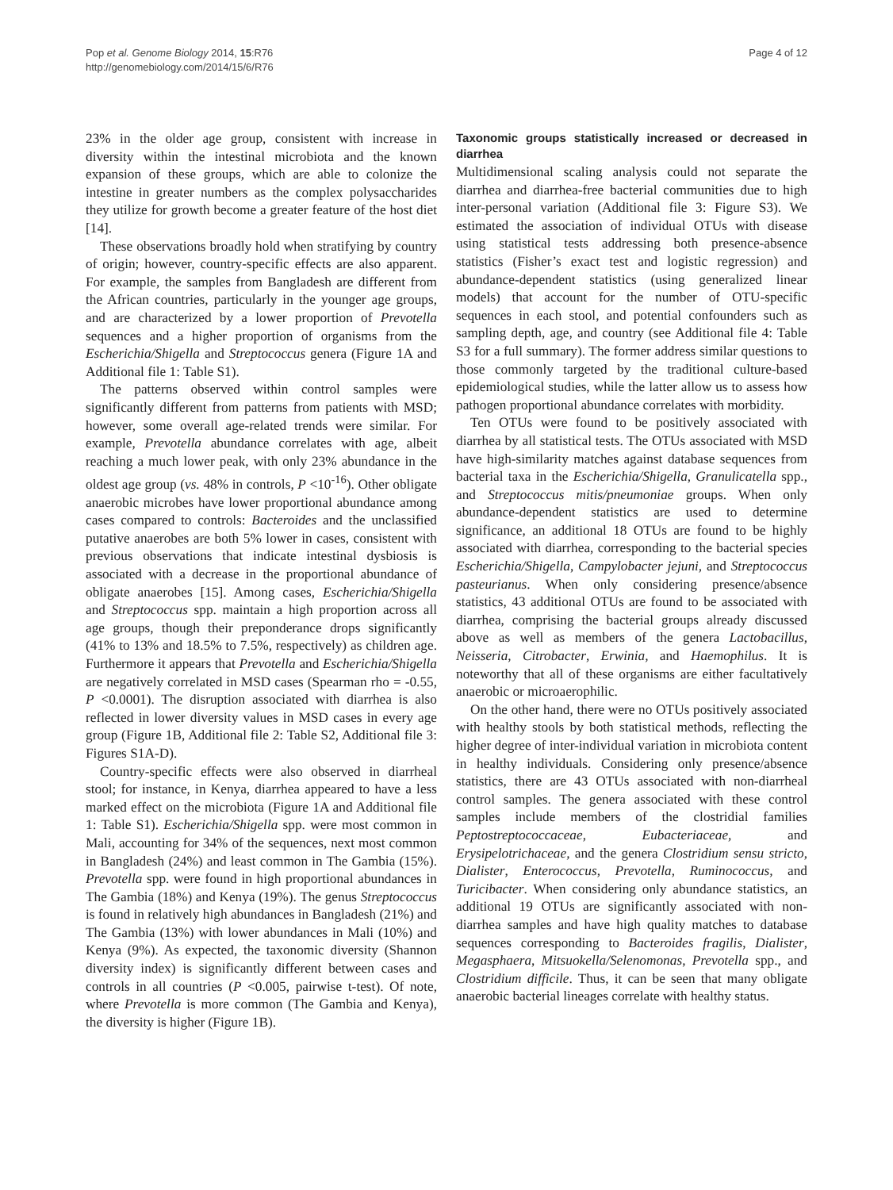Pop et al. Genome Biology 2014, 15:R76
http://genomebiology.com/2014/15/6/R76
Page 4 of 12
23% in the older age group, consistent with increase in diversity within the intestinal microbiota and the known expansion of these groups, which are able to colonize the intestine in greater numbers as the complex polysaccharides they utilize for growth become a greater feature of the host diet [14].
These observations broadly hold when stratifying by country of origin; however, country-specific effects are also apparent. For example, the samples from Bangladesh are different from the African countries, particularly in the younger age groups, and are characterized by a lower proportion of Prevotella sequences and a higher proportion of organisms from the Escherichia/Shigella and Streptococcus genera (Figure 1A and Additional file 1: Table S1).
The patterns observed within control samples were significantly different from patterns from patients with MSD; however, some overall age-related trends were similar. For example, Prevotella abundance correlates with age, albeit reaching a much lower peak, with only 23% abundance in the oldest age group (vs. 48% in controls, P <10<sup>-16</sup>). Other obligate anaerobic microbes have lower proportional abundance among cases compared to controls: Bacteroides and the unclassified putative anaerobes are both 5% lower in cases, consistent with previous observations that indicate intestinal dysbiosis is associated with a decrease in the proportional abundance of obligate anaerobes [15]. Among cases, Escherichia/Shigella and Streptococcus spp. maintain a high proportion across all age groups, though their preponderance drops significantly (41% to 13% and 18.5% to 7.5%, respectively) as children age. Furthermore it appears that Prevotella and Escherichia/Shigella are negatively correlated in MSD cases (Spearman rho = -0.55, P <0.0001). The disruption associated with diarrhea is also reflected in lower diversity values in MSD cases in every age group (Figure 1B, Additional file 2: Table S2, Additional file 3: Figures S1A-D).
Country-specific effects were also observed in diarrheal stool; for instance, in Kenya, diarrhea appeared to have a less marked effect on the microbiota (Figure 1A and Additional file 1: Table S1). Escherichia/Shigella spp. were most common in Mali, accounting for 34% of the sequences, next most common in Bangladesh (24%) and least common in The Gambia (15%). Prevotella spp. were found in high proportional abundances in The Gambia (18%) and Kenya (19%). The genus Streptococcus is found in relatively high abundances in Bangladesh (21%) and The Gambia (13%) with lower abundances in Mali (10%) and Kenya (9%). As expected, the taxonomic diversity (Shannon diversity index) is significantly different between cases and controls in all countries (P <0.005, pairwise t-test). Of note, where Prevotella is more common (The Gambia and Kenya), the diversity is higher (Figure 1B).
Taxonomic groups statistically increased or decreased in diarrhea
Multidimensional scaling analysis could not separate the diarrhea and diarrhea-free bacterial communities due to high inter-personal variation (Additional file 3: Figure S3). We estimated the association of individual OTUs with disease using statistical tests addressing both presence-absence statistics (Fisher’s exact test and logistic regression) and abundance-dependent statistics (using generalized linear models) that account for the number of OTU-specific sequences in each stool, and potential confounders such as sampling depth, age, and country (see Additional file 4: Table S3 for a full summary). The former address similar questions to those commonly targeted by the traditional culture-based epidemiological studies, while the latter allow us to assess how pathogen proportional abundance correlates with morbidity.
Ten OTUs were found to be positively associated with diarrhea by all statistical tests. The OTUs associated with MSD have high-similarity matches against database sequences from bacterial taxa in the Escherichia/Shigella, Granulicatella spp., and Streptococcus mitis/pneumoniae groups. When only abundance-dependent statistics are used to determine significance, an additional 18 OTUs are found to be highly associated with diarrhea, corresponding to the bacterial species Escherichia/Shigella, Campylobacter jejuni, and Streptococcus pasteurianus. When only considering presence/absence statistics, 43 additional OTUs are found to be associated with diarrhea, comprising the bacterial groups already discussed above as well as members of the genera Lactobacillus, Neisseria, Citrobacter, Erwinia, and Haemophilus. It is noteworthy that all of these organisms are either facultatively anaerobic or microaerophilic.
On the other hand, there were no OTUs positively associated with healthy stools by both statistical methods, reflecting the higher degree of inter-individual variation in microbiota content in healthy individuals. Considering only presence/absence statistics, there are 43 OTUs associated with non-diarrheal control samples. The genera associated with these control samples include members of the clostridial families Peptostreptococcaceae, Eubacteriaceae, and Erysipelotrichaceae, and the genera Clostridium sensu stricto, Dialister, Enterococcus, Prevotella, Ruminococcus, and Turicibacter. When considering only abundance statistics, an additional 19 OTUs are significantly associated with non-diarrhea samples and have high quality matches to database sequences corresponding to Bacteroides fragilis, Dialister, Megasphaera, Mitsuokella/Selenomonas, Prevotella spp., and Clostridium difficile. Thus, it can be seen that many obligate anaerobic bacterial lineages correlate with healthy status.